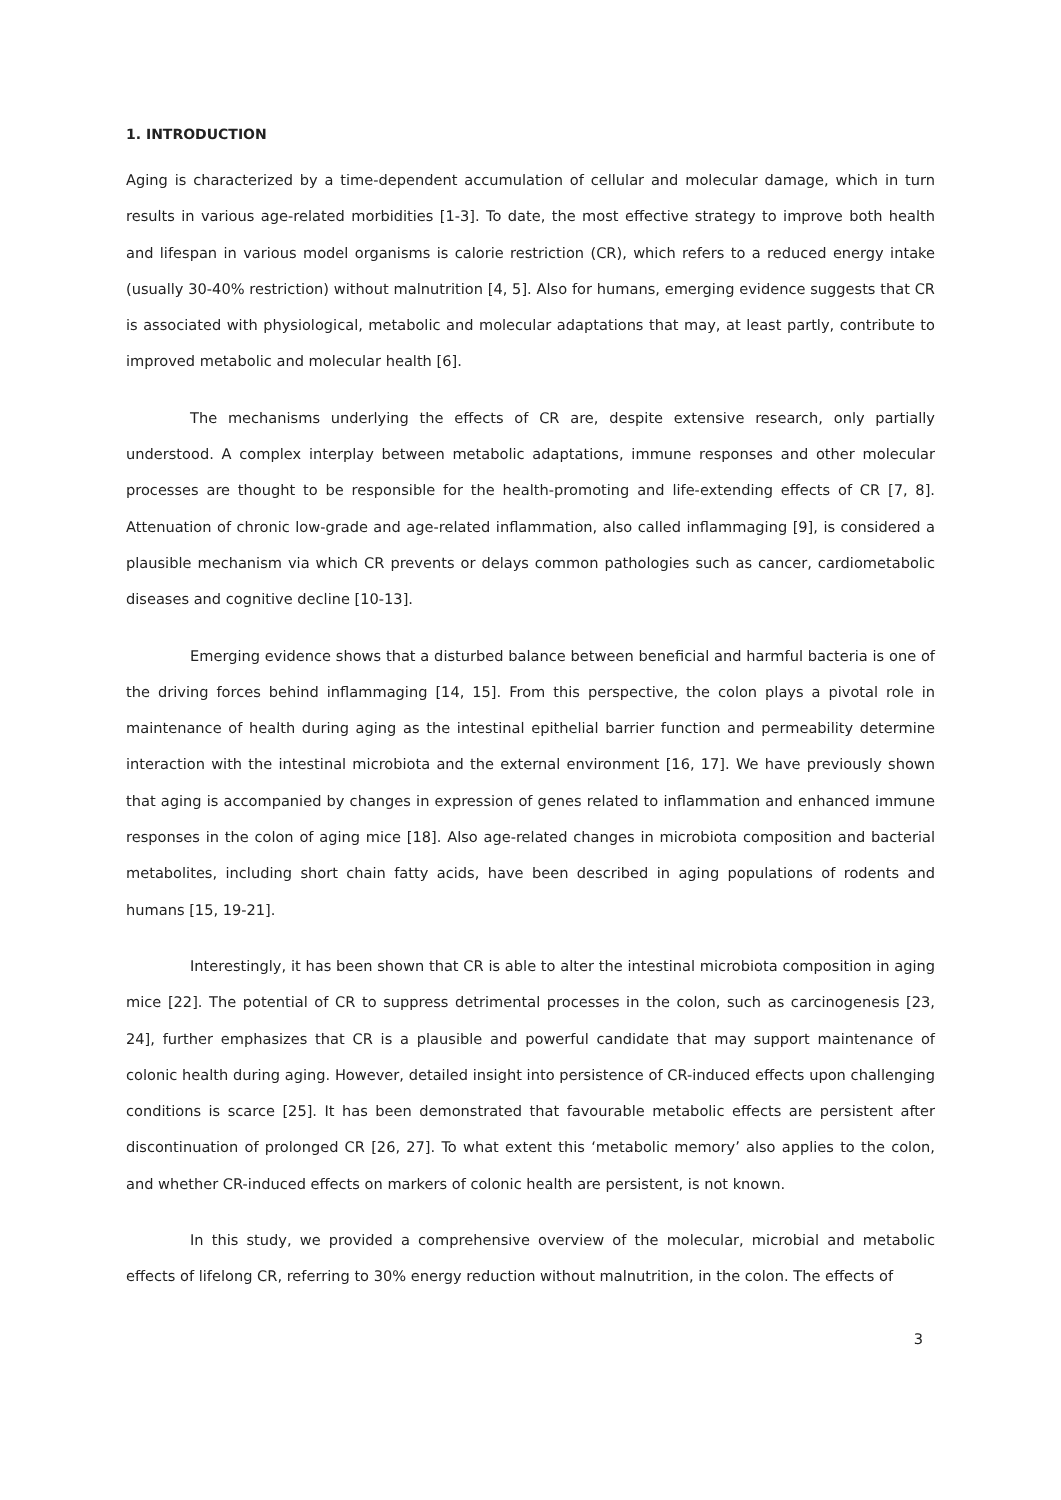1. INTRODUCTION
Aging is characterized by a time-dependent accumulation of cellular and molecular damage, which in turn results in various age-related morbidities [1-3]. To date, the most effective strategy to improve both health and lifespan in various model organisms is calorie restriction (CR), which refers to a reduced energy intake (usually 30-40% restriction) without malnutrition [4, 5]. Also for humans, emerging evidence suggests that CR is associated with physiological, metabolic and molecular adaptations that may, at least partly, contribute to improved metabolic and molecular health [6].
The mechanisms underlying the effects of CR are, despite extensive research, only partially understood. A complex interplay between metabolic adaptations, immune responses and other molecular processes are thought to be responsible for the health-promoting and life-extending effects of CR [7, 8]. Attenuation of chronic low-grade and age-related inflammation, also called inflammaging [9], is considered a plausible mechanism via which CR prevents or delays common pathologies such as cancer, cardiometabolic diseases and cognitive decline [10-13].
Emerging evidence shows that a disturbed balance between beneficial and harmful bacteria is one of the driving forces behind inflammaging [14, 15]. From this perspective, the colon plays a pivotal role in maintenance of health during aging as the intestinal epithelial barrier function and permeability determine interaction with the intestinal microbiota and the external environment [16, 17]. We have previously shown that aging is accompanied by changes in expression of genes related to inflammation and enhanced immune responses in the colon of aging mice [18]. Also age-related changes in microbiota composition and bacterial metabolites, including short chain fatty acids, have been described in aging populations of rodents and humans [15, 19-21].
Interestingly, it has been shown that CR is able to alter the intestinal microbiota composition in aging mice [22]. The potential of CR to suppress detrimental processes in the colon, such as carcinogenesis [23, 24], further emphasizes that CR is a plausible and powerful candidate that may support maintenance of colonic health during aging. However, detailed insight into persistence of CR-induced effects upon challenging conditions is scarce [25]. It has been demonstrated that favourable metabolic effects are persistent after discontinuation of prolonged CR [26, 27]. To what extent this ‘metabolic memory’ also applies to the colon, and whether CR-induced effects on markers of colonic health are persistent, is not known.
In this study, we provided a comprehensive overview of the molecular, microbial and metabolic effects of lifelong CR, referring to 30% energy reduction without malnutrition, in the colon. The effects of
3